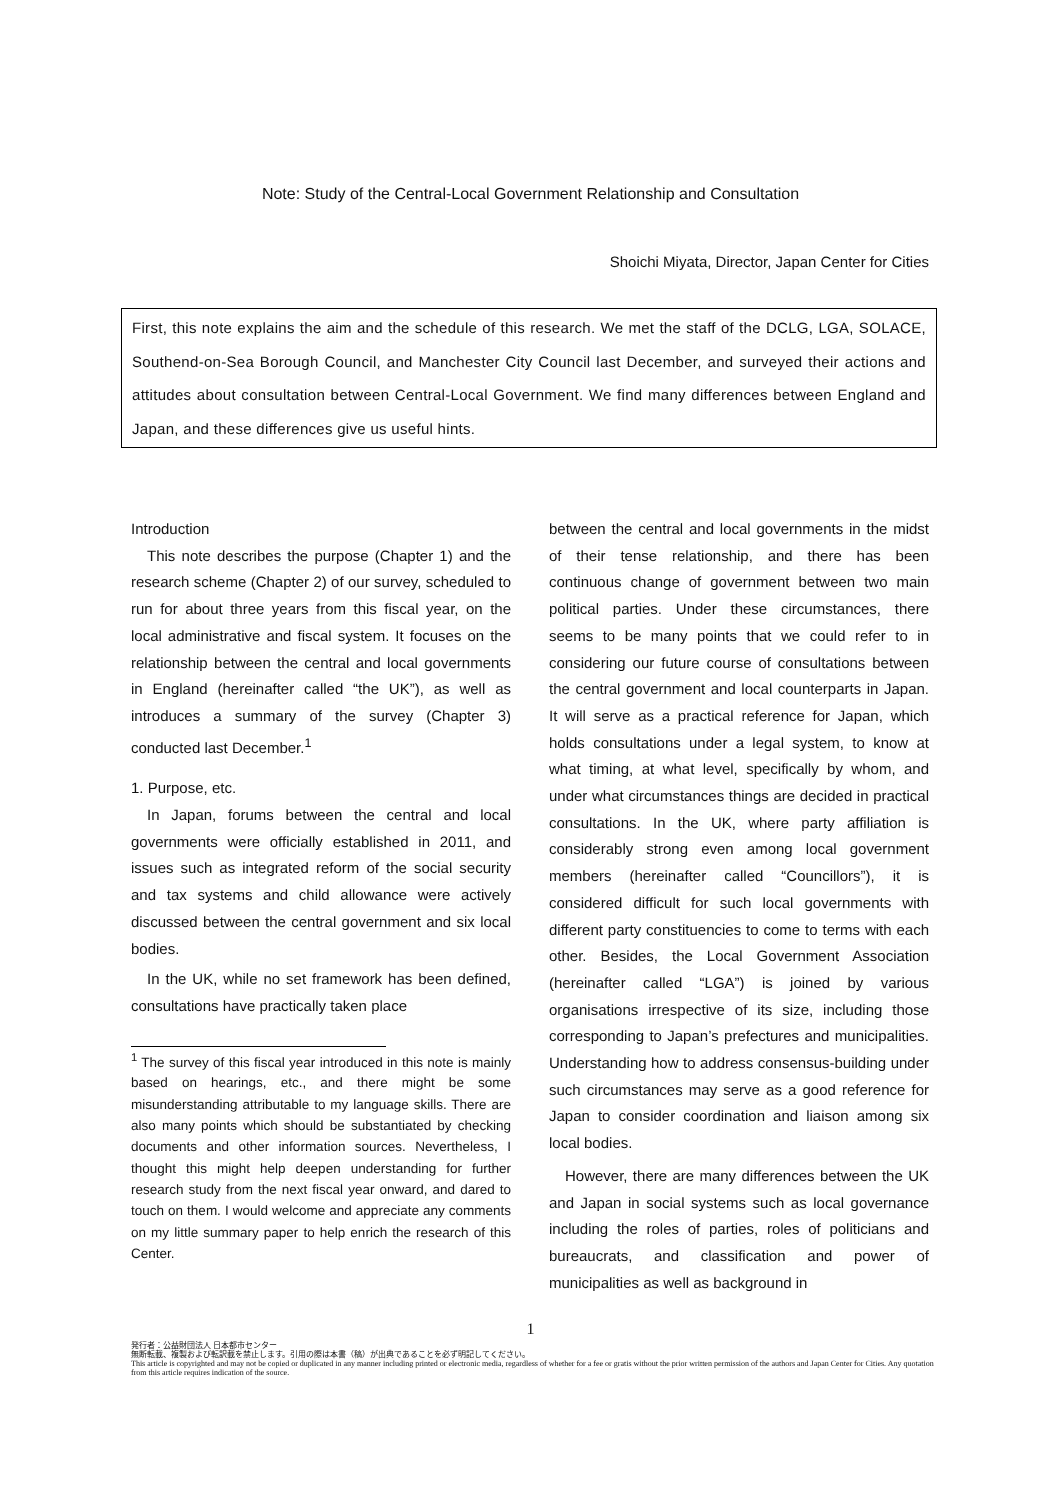Note: Study of the Central-Local Government Relationship and Consultation
Shoichi Miyata, Director, Japan Center for Cities
First, this note explains the aim and the schedule of this research. We met the staff of the DCLG, LGA, SOLACE, Southend-on-Sea Borough Council, and Manchester City Council last December, and surveyed their actions and attitudes about consultation between Central-Local Government. We find many differences between England and Japan, and these differences give us useful hints.
Introduction
This note describes the purpose (Chapter 1) and the research scheme (Chapter 2) of our survey, scheduled to run for about three years from this fiscal year, on the local administrative and fiscal system. It focuses on the relationship between the central and local governments in England (hereinafter called “the UK”), as well as introduces a summary of the survey (Chapter 3) conducted last December.<sup>1</sup>
1. Purpose, etc.
In Japan, forums between the central and local governments were officially established in 2011, and issues such as integrated reform of the social security and tax systems and child allowance were actively discussed between the central government and six local bodies.
In the UK, while no set framework has been defined, consultations have practically taken place
<sup>1</sup> The survey of this fiscal year introduced in this note is mainly based on hearings, etc., and there might be some misunderstanding attributable to my language skills. There are also many points which should be substantiated by checking documents and other information sources. Nevertheless, I thought this might help deepen understanding for further research study from the next fiscal year onward, and dared to touch on them. I would welcome and appreciate any comments on my little summary paper to help enrich the research of this Center.
between the central and local governments in the midst of their tense relationship, and there has been continuous change of government between two main political parties. Under these circumstances, there seems to be many points that we could refer to in considering our future course of consultations between the central government and local counterparts in Japan. It will serve as a practical reference for Japan, which holds consultations under a legal system, to know at what timing, at what level, specifically by whom, and under what circumstances things are decided in practical consultations. In the UK, where party affiliation is considerably strong even among local government members (hereinafter called “Councillors”), it is considered difficult for such local governments with different party constituencies to come to terms with each other. Besides, the Local Government Association (hereinafter called “LGA”) is joined by various organisations irrespective of its size, including those corresponding to Japan’s prefectures and municipalities. Understanding how to address consensus-building under such circumstances may serve as a good reference for Japan to consider coordination and liaison among six local bodies.
However, there are many differences between the UK and Japan in social systems such as local governance including the roles of parties, roles of politicians and bureaucrats, and classification and power of municipalities as well as background in
1
発行者：公益財団法人 日本都市センター
無断転載、複製および転訳載を禁止します。引用の際は本書（稿）が出典であることを必ず明記してください。
This article is copyrighted and may not be copied or duplicated in any manner including printed or electronic media, regardless of whether for a fee or gratis without the prior written permission of the authors and Japan Center for Cities. Any quotation from this article requires indication of the source.